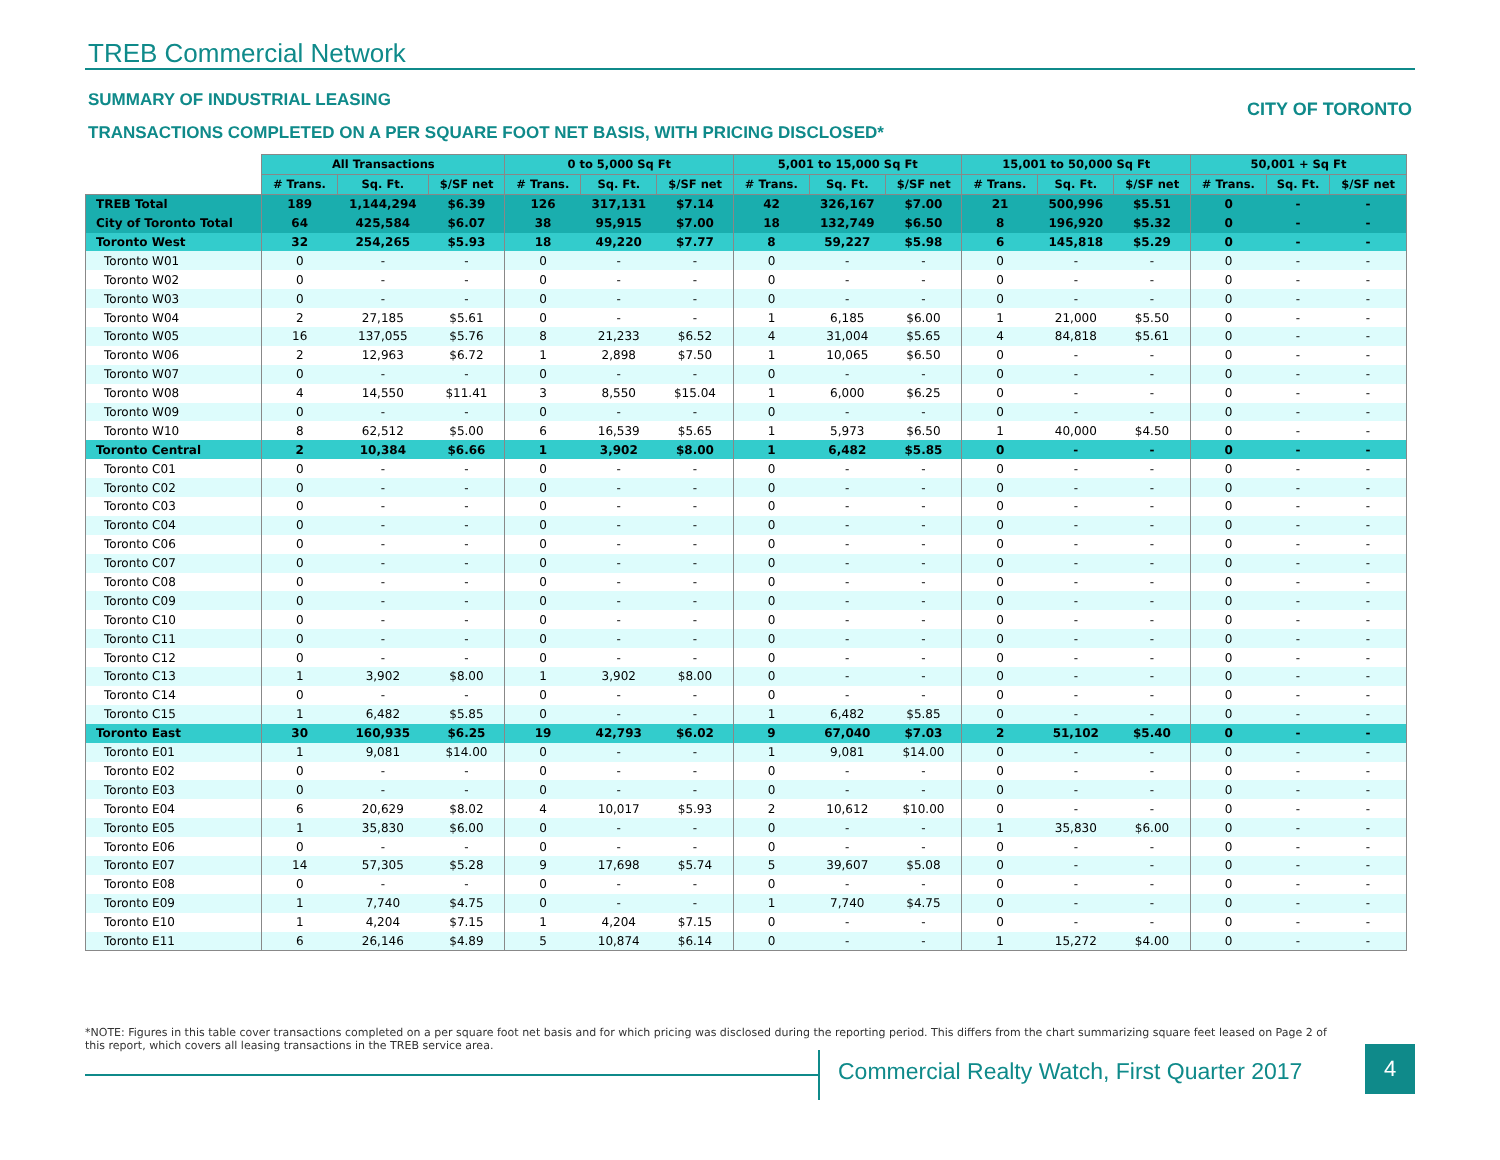TREB Commercial Network
SUMMARY OF INDUSTRIAL LEASING CITY OF TORONTO
TRANSACTIONS COMPLETED ON A PER SQUARE FOOT NET BASIS, WITH PRICING DISCLOSED*
| | All Transactions | | | 0 to 5,000 Sq Ft | | | 5,001 to 15,000 Sq Ft | | | 15,001 to 50,000 Sq Ft | | | 50,001 + Sq Ft | | |
| --- | --- | --- | --- | --- | --- | --- | --- | --- | --- | --- | --- | --- | --- | --- | --- |
| | # Trans. | Sq. Ft. | $/SF net | # Trans. | Sq. Ft. | $/SF net | # Trans. | Sq. Ft. | $/SF net | # Trans. | Sq. Ft. | $/SF net | # Trans. | Sq. Ft. | $/SF net |
| TREB Total | 189 | 1,144,294 | $6.39 | 126 | 317,131 | $7.14 | 42 | 326,167 | $7.00 | 21 | 500,996 | $5.51 | 0 | - | - |
| City of Toronto Total | 64 | 425,584 | $6.07 | 38 | 95,915 | $7.00 | 18 | 132,749 | $6.50 | 8 | 196,920 | $5.32 | 0 | - | - |
| Toronto West | 32 | 254,265 | $5.93 | 18 | 49,220 | $7.77 | 8 | 59,227 | $5.98 | 6 | 145,818 | $5.29 | 0 | - | - |
| Toronto W01 | 0 | - | - | 0 | - | - | 0 | - | - | 0 | - | - | 0 | - | - |
| Toronto W02 | 0 | - | - | 0 | - | - | 0 | - | - | 0 | - | - | 0 | - | - |
| Toronto W03 | 0 | - | - | 0 | - | - | 0 | - | - | 0 | - | - | 0 | - | - |
| Toronto W04 | 2 | 27,185 | $5.61 | 0 | - | - | 1 | 6,185 | $6.00 | 1 | 21,000 | $5.50 | 0 | - | - |
| Toronto W05 | 16 | 137,055 | $5.76 | 8 | 21,233 | $6.52 | 4 | 31,004 | $5.65 | 4 | 84,818 | $5.61 | 0 | - | - |
| Toronto W06 | 2 | 12,963 | $6.72 | 1 | 2,898 | $7.50 | 1 | 10,065 | $6.50 | 0 | - | - | 0 | - | - |
| Toronto W07 | 0 | - | - | 0 | - | - | 0 | - | - | 0 | - | - | 0 | - | - |
| Toronto W08 | 4 | 14,550 | $11.41 | 3 | 8,550 | $15.04 | 1 | 6,000 | $6.25 | 0 | - | - | 0 | - | - |
| Toronto W09 | 0 | - | - | 0 | - | - | 0 | - | - | 0 | - | - | 0 | - | - |
| Toronto W10 | 8 | 62,512 | $5.00 | 6 | 16,539 | $5.65 | 1 | 5,973 | $6.50 | 1 | 40,000 | $4.50 | 0 | - | - |
| Toronto Central | 2 | 10,384 | $6.66 | 1 | 3,902 | $8.00 | 1 | 6,482 | $5.85 | 0 | - | - | 0 | - | - |
| Toronto C01 | 0 | - | - | 0 | - | - | 0 | - | - | 0 | - | - | 0 | - | - |
| Toronto C02 | 0 | - | - | 0 | - | - | 0 | - | - | 0 | - | - | 0 | - | - |
| Toronto C03 | 0 | - | - | 0 | - | - | 0 | - | - | 0 | - | - | 0 | - | - |
| Toronto C04 | 0 | - | - | 0 | - | - | 0 | - | - | 0 | - | - | 0 | - | - |
| Toronto C06 | 0 | - | - | 0 | - | - | 0 | - | - | 0 | - | - | 0 | - | - |
| Toronto C07 | 0 | - | - | 0 | - | - | 0 | - | - | 0 | - | - | 0 | - | - |
| Toronto C08 | 0 | - | - | 0 | - | - | 0 | - | - | 0 | - | - | 0 | - | - |
| Toronto C09 | 0 | - | - | 0 | - | - | 0 | - | - | 0 | - | - | 0 | - | - |
| Toronto C10 | 0 | - | - | 0 | - | - | 0 | - | - | 0 | - | - | 0 | - | - |
| Toronto C11 | 0 | - | - | 0 | - | - | 0 | - | - | 0 | - | - | 0 | - | - |
| Toronto C12 | 0 | - | - | 0 | - | - | 0 | - | - | 0 | - | - | 0 | - | - |
| Toronto C13 | 1 | 3,902 | $8.00 | 1 | 3,902 | $8.00 | 0 | - | - | 0 | - | - | 0 | - | - |
| Toronto C14 | 0 | - | - | 0 | - | - | 0 | - | - | 0 | - | - | 0 | - | - |
| Toronto C15 | 1 | 6,482 | $5.85 | 0 | - | - | 1 | 6,482 | $5.85 | 0 | - | - | 0 | - | - |
| Toronto East | 30 | 160,935 | $6.25 | 19 | 42,793 | $6.02 | 9 | 67,040 | $7.03 | 2 | 51,102 | $5.40 | 0 | - | - |
| Toronto E01 | 1 | 9,081 | $14.00 | 0 | - | - | 1 | 9,081 | $14.00 | 0 | - | - | 0 | - | - |
| Toronto E02 | 0 | - | - | 0 | - | - | 0 | - | - | 0 | - | - | 0 | - | - |
| Toronto E03 | 0 | - | - | 0 | - | - | 0 | - | - | 0 | - | - | 0 | - | - |
| Toronto E04 | 6 | 20,629 | $8.02 | 4 | 10,017 | $5.93 | 2 | 10,612 | $10.00 | 0 | - | - | 0 | - | - |
| Toronto E05 | 1 | 35,830 | $6.00 | 0 | - | - | 0 | - | - | 1 | 35,830 | $6.00 | 0 | - | - |
| Toronto E06 | 0 | - | - | 0 | - | - | 0 | - | - | 0 | - | - | 0 | - | - |
| Toronto E07 | 14 | 57,305 | $5.28 | 9 | 17,698 | $5.74 | 5 | 39,607 | $5.08 | 0 | - | - | 0 | - | - |
| Toronto E08 | 0 | - | - | 0 | - | - | 0 | - | - | 0 | - | - | 0 | - | - |
| Toronto E09 | 1 | 7,740 | $4.75 | 0 | - | - | 1 | 7,740 | $4.75 | 0 | - | - | 0 | - | - |
| Toronto E10 | 1 | 4,204 | $7.15 | 1 | 4,204 | $7.15 | 0 | - | - | 0 | - | - | 0 | - | - |
| Toronto E11 | 6 | 26,146 | $4.89 | 5 | 10,874 | $6.14 | 0 | - | - | 1 | 15,272 | $4.00 | 0 | - | - |
*NOTE: Figures in this table cover transactions completed on a per square foot net basis and for which pricing was disclosed during the reporting period. This differs from the chart summarizing square feet leased on Page 2 of this report, which covers all leasing transactions in the TREB service area.
Commercial Realty Watch, First Quarter 2017
4